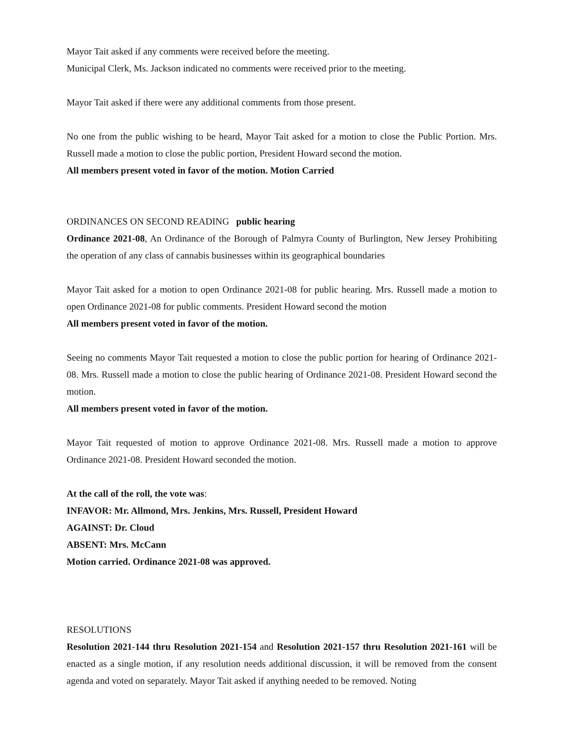Mayor Tait asked if any comments were received before the meeting.
Municipal Clerk, Ms. Jackson indicated no comments were received prior to the meeting.
Mayor Tait asked if there were any additional comments from those present.
No one from the public wishing to be heard, Mayor Tait asked for a motion to close the Public Portion. Mrs. Russell made a motion to close the public portion, President Howard second the motion.
All members present voted in favor of the motion. Motion Carried
ORDINANCES ON SECOND READING public hearing
Ordinance 2021-08, An Ordinance of the Borough of Palmyra County of Burlington, New Jersey Prohibiting the operation of any class of cannabis businesses within its geographical boundaries
Mayor Tait asked for a motion to open Ordinance 2021-08 for public hearing. Mrs. Russell made a motion to open Ordinance 2021-08 for public comments. President Howard second the motion
All members present voted in favor of the motion.
Seeing no comments Mayor Tait requested a motion to close the public portion for hearing of Ordinance 2021-08. Mrs. Russell made a motion to close the public hearing of Ordinance 2021-08. President Howard second the motion.
All members present voted in favor of the motion.
Mayor Tait requested of motion to approve Ordinance 2021-08. Mrs. Russell made a motion to approve Ordinance 2021-08. President Howard seconded the motion.
At the call of the roll, the vote was:
INFAVOR: Mr. Allmond, Mrs. Jenkins, Mrs. Russell, President Howard
AGAINST: Dr. Cloud
ABSENT: Mrs. McCann
Motion carried. Ordinance 2021-08 was approved.
RESOLUTIONS
Resolution 2021-144 thru Resolution 2021-154 and Resolution 2021-157 thru Resolution 2021-161 will be enacted as a single motion, if any resolution needs additional discussion, it will be removed from the consent agenda and voted on separately. Mayor Tait asked if anything needed to be removed. Noting